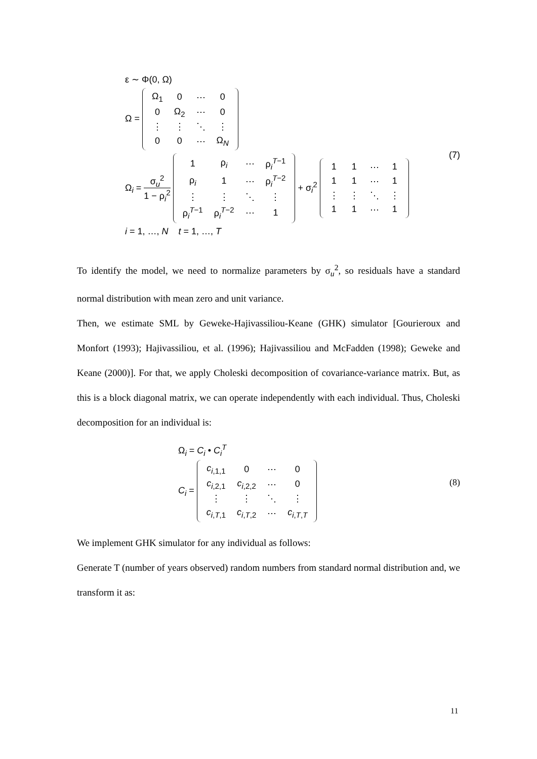ε ∼ Φ(0, Ω)
Ω =
| Ω<sub>1</sub> | 0 | ⋯ | 0 |
| 0 | Ω<sub>2</sub> | ⋯ | 0 |
| ⋮ | ⋮ | ⋱ | ⋮ |
| 0 | 0 | ⋯ | Ω<sub>N</sub> |
Ω<sub>i</sub> = σ<sub>u</sub><sup>2</sup> 1 − ρ<sub>i</sub><sup>2</sup>
| 1 | ρ<sub>i</sub> | ⋯ | ρ<sub>i</sub><sup>T−1</sup> |
| ρ<sub>i</sub> | 1 | ⋯ | ρ<sub>i</sub><sup>T−2</sup> |
| ⋮ | ⋮ | ⋱ | ⋮ |
| ρ<sub>i</sub><sup>T−1</sup> | ρ<sub>i</sub><sup>T−2</sup> | ⋯ | 1 |
+ σ<sub>i</sub><sup>2</sup>
| 1 | 1 | ⋯ | 1 |
| 1 | 1 | ⋯ | 1 |
| ⋮ | ⋮ | ⋱ | ⋮ |
| 1 | 1 | ⋯ | 1 |
i = 1, …, N t = 1, …, T
(7)
To identify the model, we need to normalize parameters by σ<sub>u</sub><sup>2</sup>, so residuals have a standard normal distribution with mean zero and unit variance.
Then, we estimate SML by Geweke-Hajivassiliou-Keane (GHK) simulator [Gourieroux and Monfort (1993); Hajivassiliou, et al. (1996); Hajivassiliou and McFadden (1998); Geweke and Keane (2000)]. For that, we apply Choleski decomposition of covariance-variance matrix. But, as this is a block diagonal matrix, we can operate independently with each individual. Thus, Choleski decomposition for an individual is:
Ω<sub>i</sub> = C<sub>i</sub> • C<sub>i</sub><sup>T</sup>
C<sub>i</sub> =
| c<sub>i,1,1</sub> | 0 | ⋯ | 0 |
| c<sub>i,2,1</sub> | c<sub>i,2,2</sub> | ⋯ | 0 |
| ⋮ | ⋮ | ⋱ | ⋮ |
| c<sub>i,T,1</sub> | c<sub>i,T,2</sub> | ⋯ | c<sub>i,T,T</sub> |
(8)
We implement GHK simulator for any individual as follows:
Generate T (number of years observed) random numbers from standard normal distribution and, we transform it as:
11